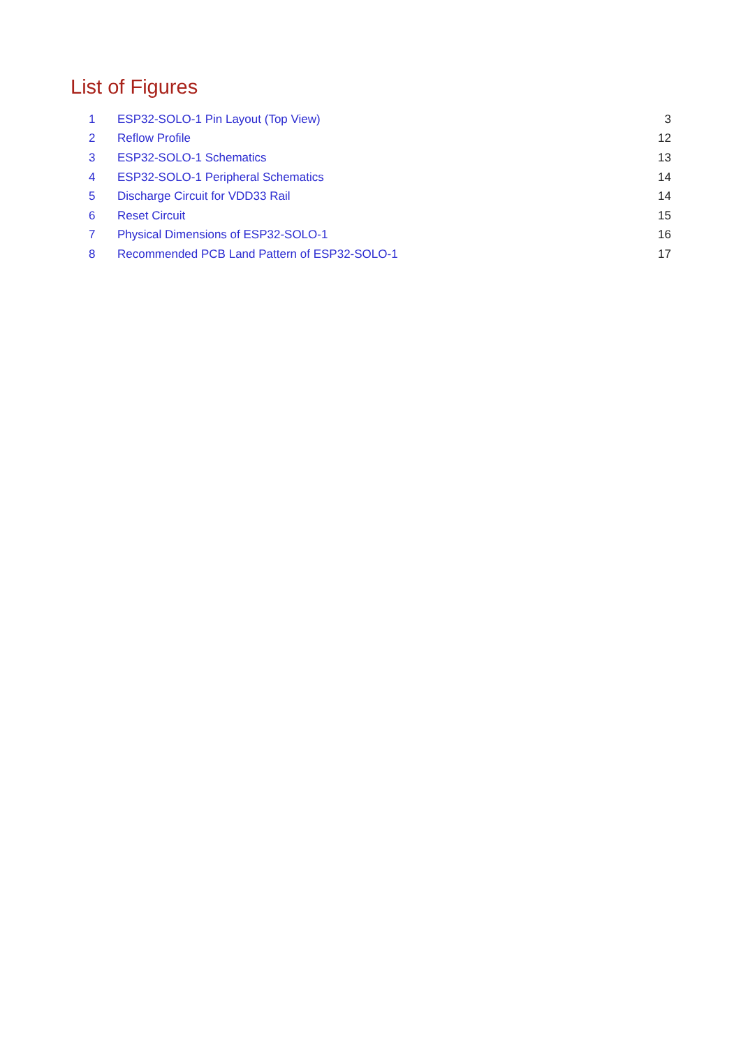List of Figures
| 1 | ESP32-SOLO-1 Pin Layout (Top View) | 3 |
| 2 | Reflow Profile | 12 |
| 3 | ESP32-SOLO-1 Schematics | 13 |
| 4 | ESP32-SOLO-1 Peripheral Schematics | 14 |
| 5 | Discharge Circuit for VDD33 Rail | 14 |
| 6 | Reset Circuit | 15 |
| 7 | Physical Dimensions of ESP32-SOLO-1 | 16 |
| 8 | Recommended PCB Land Pattern of ESP32-SOLO-1 | 17 |